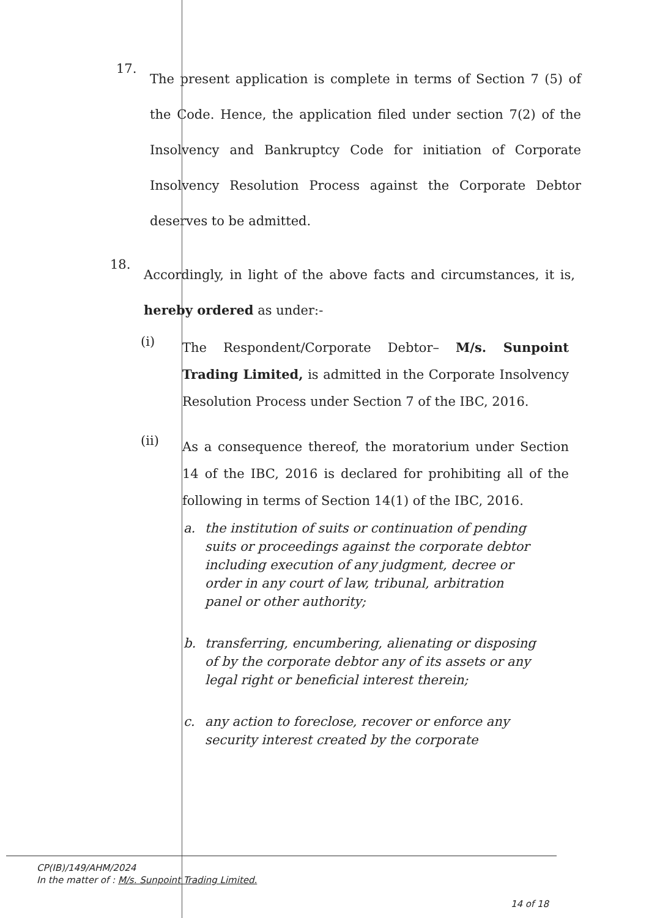17.
The present application is complete in terms of Section 7 (5) of the Code. Hence, the application filed under section 7(2) of the Insolvency and Bankruptcy Code for initiation of Corporate Insolvency Resolution Process against the Corporate Debtor deserves to be admitted.
18.
Accordingly, in light of the above facts and circumstances, it is, hereby ordered as under:-
(i)
The Respondent/Corporate Debtor– M/s. Sunpoint Trading Limited, is admitted in the Corporate Insolvency Resolution Process under Section 7 of the IBC, 2016.
(ii)
As a consequence thereof, the moratorium under Section 14 of the IBC, 2016 is declared for prohibiting all of the following in terms of Section 14(1) of the IBC, 2016.
a. the institution of suits or continuation of pending suits or proceedings against the corporate debtor including execution of any judgment, decree or order in any court of law, tribunal, arbitration panel or other authority;
b. transferring, encumbering, alienating or disposing of by the corporate debtor any of its assets or any legal right or beneficial interest therein;
c. any action to foreclose, recover or enforce any security interest created by the corporate
CP(IB)/149/AHM/2024
In the matter of : M/s. Sunpoint Trading Limited.
14 of 18